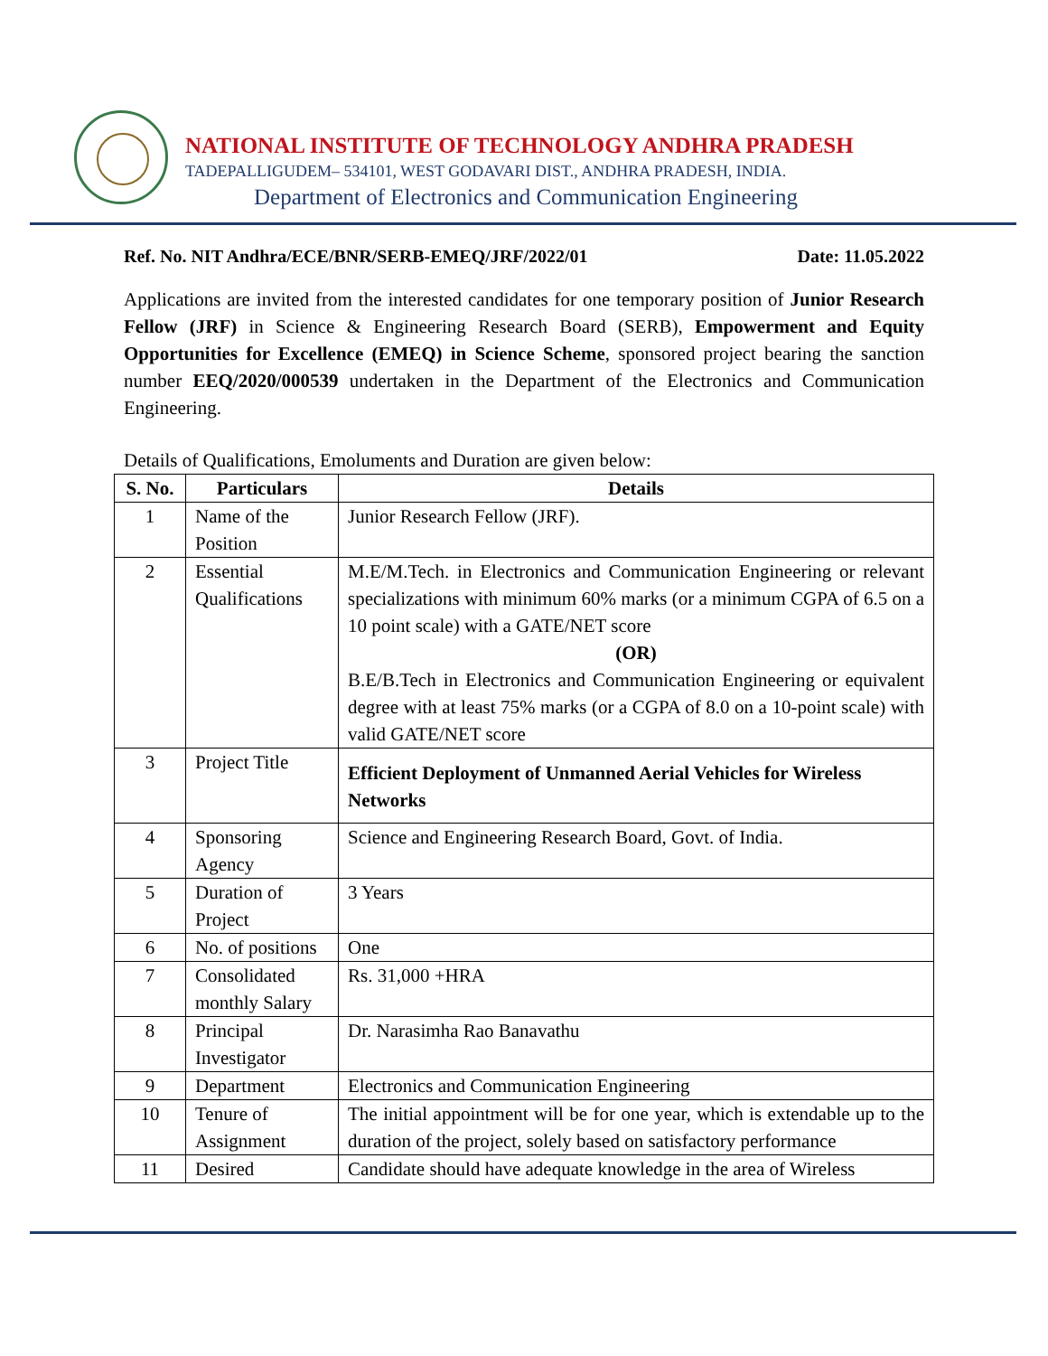NATIONAL INSTITUTE OF TECHNOLOGY ANDHRA PRADESH
TADEPALLIGUDEM– 534101, WEST GODAVARI DIST., ANDHRA PRADESH, INDIA.
Department of Electronics and Communication Engineering
Ref. No. NIT Andhra/ECE/BNR/SERB-EMEQ/JRF/2022/01 Date: 11.05.2022
Applications are invited from the interested candidates for one temporary position of Junior Research Fellow (JRF) in Science & Engineering Research Board (SERB), Empowerment and Equity Opportunities for Excellence (EMEQ) in Science Scheme, sponsored project bearing the sanction number EEQ/2020/000539 undertaken in the Department of the Electronics and Communication Engineering.
Details of Qualifications, Emoluments and Duration are given below:
| S. No. | Particulars | Details |
| --- | --- | --- |
| 1 | Name of the Position | Junior Research Fellow (JRF). |
| 2 | Essential Qualifications | M.E/M.Tech. in Electronics and Communication Engineering or relevant specializations with minimum 60% marks (or a minimum CGPA of 6.5 on a 10 point scale) with a GATE/NET score (OR) B.E/B.Tech in Electronics and Communication Engineering or equivalent degree with at least 75% marks (or a CGPA of 8.0 on a 10-point scale) with valid GATE/NET score |
| 3 | Project Title | Efficient Deployment of Unmanned Aerial Vehicles for Wireless Networks |
| 4 | Sponsoring Agency | Science and Engineering Research Board, Govt. of India. |
| 5 | Duration of Project | 3 Years |
| 6 | No. of positions | One |
| 7 | Consolidated monthly Salary | Rs. 31,000 +HRA |
| 8 | Principal Investigator | Dr. Narasimha Rao Banavathu |
| 9 | Department | Electronics and Communication Engineering |
| 10 | Tenure of Assignment | The initial appointment will be for one year, which is extendable up to the duration of the project, solely based on satisfactory performance |
| 11 | Desired | Candidate should have adequate knowledge in the area of Wireless |